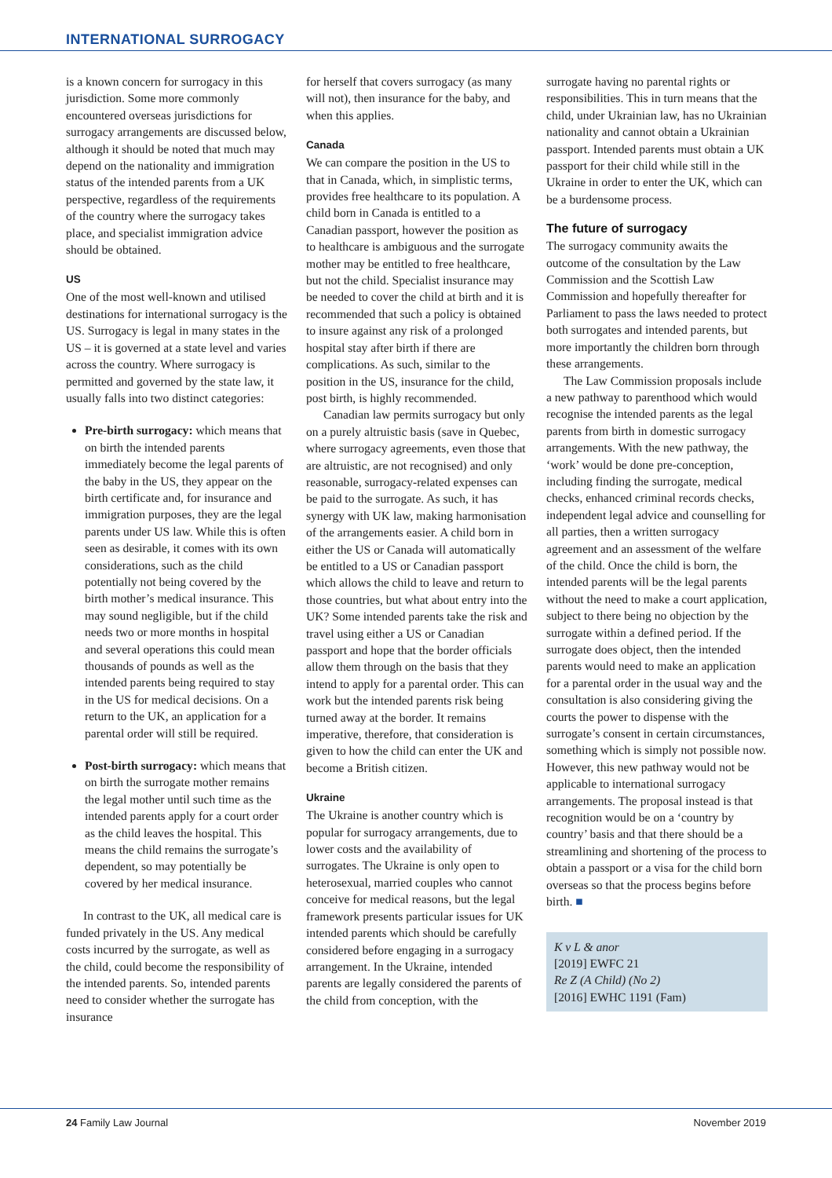INTERNATIONAL SURROGACY
is a known concern for surrogacy in this jurisdiction. Some more commonly encountered overseas jurisdictions for surrogacy arrangements are discussed below, although it should be noted that much may depend on the nationality and immigration status of the intended parents from a UK perspective, regardless of the requirements of the country where the surrogacy takes place, and specialist immigration advice should be obtained.
US
One of the most well-known and utilised destinations for international surrogacy is the US. Surrogacy is legal in many states in the US – it is governed at a state level and varies across the country. Where surrogacy is permitted and governed by the state law, it usually falls into two distinct categories:
Pre-birth surrogacy: which means that on birth the intended parents immediately become the legal parents of the baby in the US, they appear on the birth certificate and, for insurance and immigration purposes, they are the legal parents under US law. While this is often seen as desirable, it comes with its own considerations, such as the child potentially not being covered by the birth mother’s medical insurance. This may sound negligible, but if the child needs two or more months in hospital and several operations this could mean thousands of pounds as well as the intended parents being required to stay in the US for medical decisions. On a return to the UK, an application for a parental order will still be required.
Post-birth surrogacy: which means that on birth the surrogate mother remains the legal mother until such time as the intended parents apply for a court order as the child leaves the hospital. This means the child remains the surrogate’s dependent, so may potentially be covered by her medical insurance.
In contrast to the UK, all medical care is funded privately in the US. Any medical costs incurred by the surrogate, as well as the child, could become the responsibility of the intended parents. So, intended parents need to consider whether the surrogate has insurance
for herself that covers surrogacy (as many will not), then insurance for the baby, and when this applies.
Canada
We can compare the position in the US to that in Canada, which, in simplistic terms, provides free healthcare to its population. A child born in Canada is entitled to a Canadian passport, however the position as to healthcare is ambiguous and the surrogate mother may be entitled to free healthcare, but not the child. Specialist insurance may be needed to cover the child at birth and it is recommended that such a policy is obtained to insure against any risk of a prolonged hospital stay after birth if there are complications. As such, similar to the position in the US, insurance for the child, post birth, is highly recommended.
Canadian law permits surrogacy but only on a purely altruistic basis (save in Quebec, where surrogacy agreements, even those that are altruistic, are not recognised) and only reasonable, surrogacy-related expenses can be paid to the surrogate. As such, it has synergy with UK law, making harmonisation of the arrangements easier. A child born in either the US or Canada will automatically be entitled to a US or Canadian passport which allows the child to leave and return to those countries, but what about entry into the UK? Some intended parents take the risk and travel using either a US or Canadian passport and hope that the border officials allow them through on the basis that they intend to apply for a parental order. This can work but the intended parents risk being turned away at the border. It remains imperative, therefore, that consideration is given to how the child can enter the UK and become a British citizen.
Ukraine
The Ukraine is another country which is popular for surrogacy arrangements, due to lower costs and the availability of surrogates. The Ukraine is only open to heterosexual, married couples who cannot conceive for medical reasons, but the legal framework presents particular issues for UK intended parents which should be carefully considered before engaging in a surrogacy arrangement. In the Ukraine, intended parents are legally considered the parents of the child from conception, with the
surrogate having no parental rights or responsibilities. This in turn means that the child, under Ukrainian law, has no Ukrainian nationality and cannot obtain a Ukrainian passport. Intended parents must obtain a UK passport for their child while still in the Ukraine in order to enter the UK, which can be a burdensome process.
The future of surrogacy
The surrogacy community awaits the outcome of the consultation by the Law Commission and the Scottish Law Commission and hopefully thereafter for Parliament to pass the laws needed to protect both surrogates and intended parents, but more importantly the children born through these arrangements.
The Law Commission proposals include a new pathway to parenthood which would recognise the intended parents as the legal parents from birth in domestic surrogacy arrangements. With the new pathway, the ‘work’ would be done pre-conception, including finding the surrogate, medical checks, enhanced criminal records checks, independent legal advice and counselling for all parties, then a written surrogacy agreement and an assessment of the welfare of the child. Once the child is born, the intended parents will be the legal parents without the need to make a court application, subject to there being no objection by the surrogate within a defined period. If the surrogate does object, then the intended parents would need to make an application for a parental order in the usual way and the consultation is also considering giving the courts the power to dispense with the surrogate’s consent in certain circumstances, something which is simply not possible now. However, this new pathway would not be applicable to international surrogacy arrangements. The proposal instead is that recognition would be on a ‘country by country’ basis and that there should be a streamlining and shortening of the process to obtain a passport or a visa for the child born overseas so that the process begins before birth. ■
K v L & anor
[2019] EWFC 21
Re Z (A Child) (No 2)
[2016] EWHC 1191 (Fam)
24 Family Law Journal November 2019